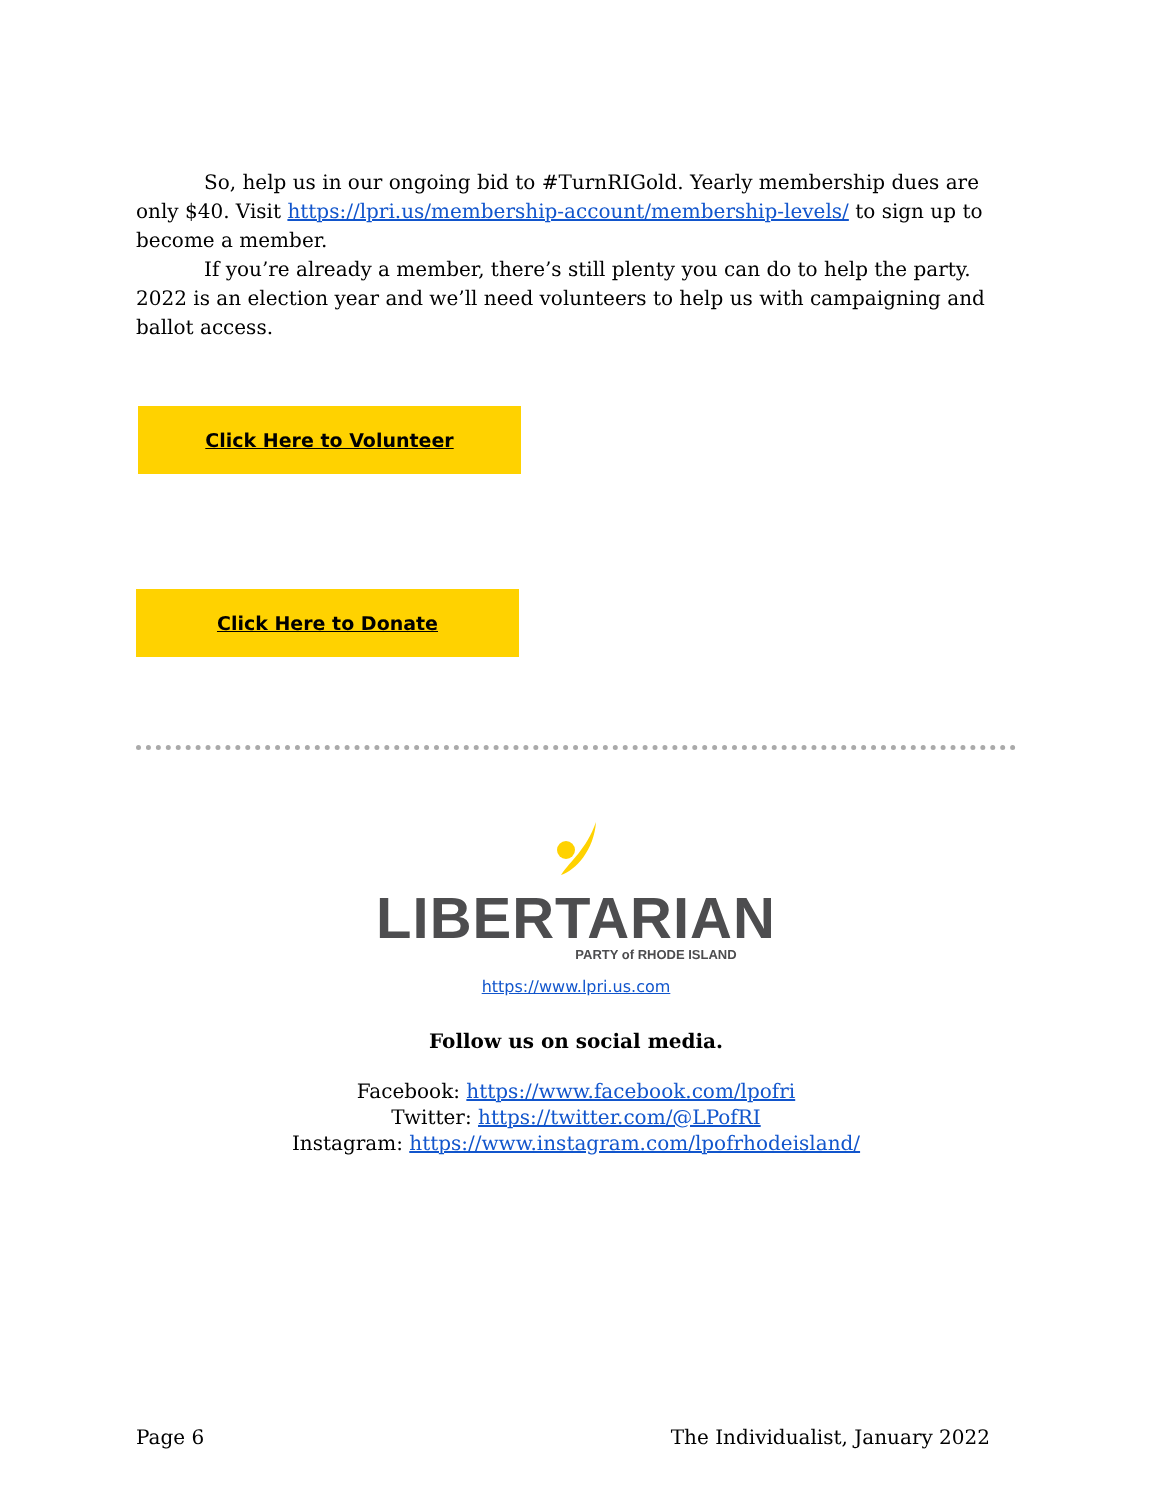So, help us in our ongoing bid to #TurnRIGold. Yearly membership dues are only $40. Visit https://lpri.us/membership-account/membership-levels/ to sign up to become a member.
If you’re already a member, there’s still plenty you can do to help the party. 2022 is an election year and we’ll need volunteers to help us with campaigning and ballot access.
Click Here to Volunteer
Click Here to Donate
LIBERTARIAN
PARTY of RHODE ISLAND
https://www.lpri.us.com
Follow us on social media.
Facebook: https://www.facebook.com/lpofri
Twitter: https://twitter.com/@LPofRI
Instagram: https://www.instagram.com/lpofrhodeisland/
Page 6 The Individualist, January 2022